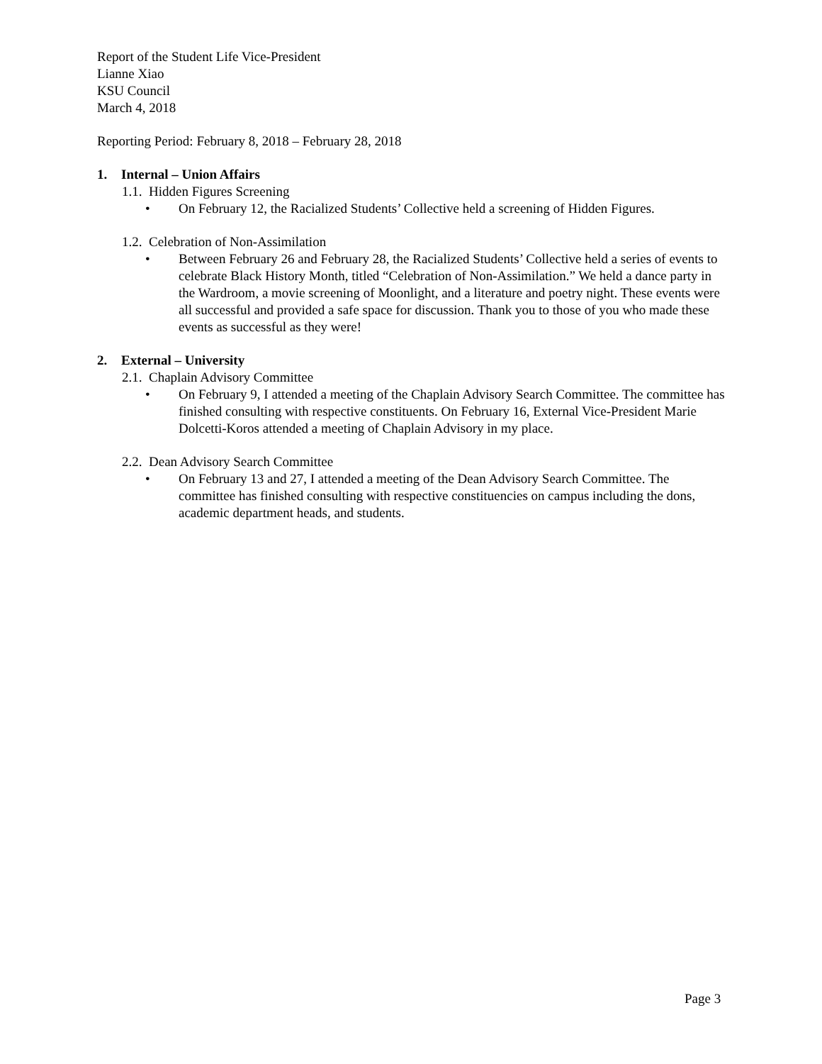Report of the Student Life Vice-President
Lianne Xiao
KSU Council
March 4, 2018
Reporting Period: February 8, 2018 – February 28, 2018
1. Internal – Union Affairs
1.1. Hidden Figures Screening
• On February 12, the Racialized Students’ Collective held a screening of Hidden Figures.
1.2. Celebration of Non-Assimilation
• Between February 26 and February 28, the Racialized Students’ Collective held a series of events to celebrate Black History Month, titled “Celebration of Non-Assimilation.” We held a dance party in the Wardroom, a movie screening of Moonlight, and a literature and poetry night. These events were all successful and provided a safe space for discussion. Thank you to those of you who made these events as successful as they were!
2. External – University
2.1. Chaplain Advisory Committee
• On February 9, I attended a meeting of the Chaplain Advisory Search Committee. The committee has finished consulting with respective constituents. On February 16, External Vice-President Marie Dolcetti-Koros attended a meeting of Chaplain Advisory in my place.
2.2. Dean Advisory Search Committee
• On February 13 and 27, I attended a meeting of the Dean Advisory Search Committee. The committee has finished consulting with respective constituencies on campus including the dons, academic department heads, and students.
Page 3